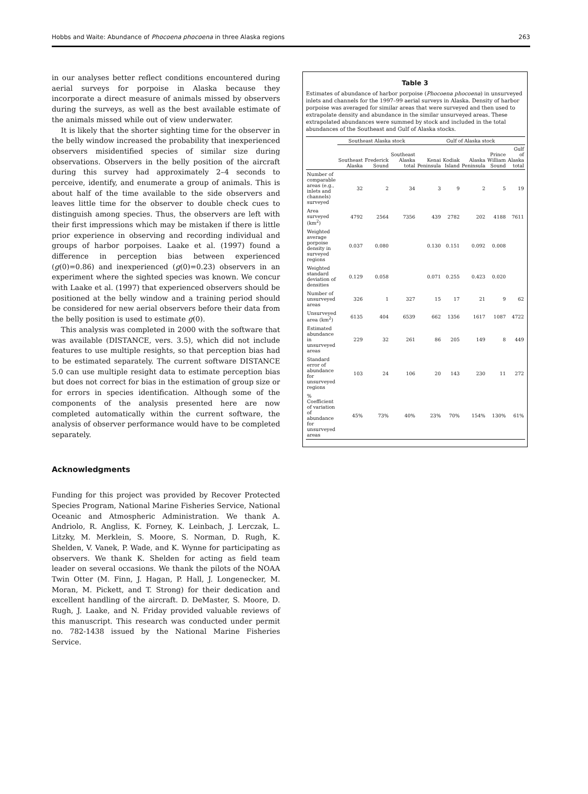Hobbs and Waite: Abundance of Phocoena phocoena in three Alaska regions 263
in our analyses better reflect conditions encountered during aerial surveys for porpoise in Alaska because they incorporate a direct measure of animals missed by observers during the surveys, as well as the best available estimate of the animals missed while out of view underwater.
It is likely that the shorter sighting time for the observer in the belly window increased the probability that inexperienced observers misidentified species of similar size during observations. Observers in the belly position of the aircraft during this survey had approximately 2–4 seconds to perceive, identify, and enumerate a group of animals. This is about half of the time available to the side observers and leaves little time for the observer to double check cues to distinguish among species. Thus, the observers are left with their first impressions which may be mistaken if there is little prior experience in observing and recording individual and groups of harbor porpoises. Laake et al. (1997) found a difference in perception bias between experienced (g(0)=0.86) and inexperienced (g(0)=0.23) observers in an experiment where the sighted species was known. We concur with Laake et al. (1997) that experienced observers should be positioned at the belly window and a training period should be considered for new aerial observers before their data from the belly position is used to estimate g(0).
This analysis was completed in 2000 with the software that was available (DISTANCE, vers. 3.5), which did not include features to use multiple resights, so that perception bias had to be estimated separately. The current software DISTANCE 5.0 can use multiple resight data to estimate perception bias but does not correct for bias in the estimation of group size or for errors in species identification. Although some of the components of the analysis presented here are now completed automatically within the current software, the analysis of observer performance would have to be completed separately.
Acknowledgments
Funding for this project was provided by Recover Protected Species Program, National Marine Fisheries Service, National Oceanic and Atmospheric Administration. We thank A. Andriolo, R. Angliss, K. Forney, K. Leinbach, J. Lerczak, L. Litzky, M. Merklein, S. Moore, S. Norman, D. Rugh, K. Shelden, V. Vanek, P. Wade, and K. Wynne for participating as observers. We thank K. Shelden for acting as field team leader on several occasions. We thank the pilots of the NOAA Twin Otter (M. Finn, J. Hagan, P. Hall, J. Longenecker, M. Moran, M. Pickett, and T. Strong) for their dedication and excellent handling of the aircraft. D. DeMaster, S. Moore, D. Rugh, J. Laake, and N. Friday provided valuable reviews of this manuscript. This research was conducted under permit no. 782-1438 issued by the National Marine Fisheries Service.
Table 3
Estimates of abundance of harbor porpoise (Phocoena phocoena) in unsurveyed inlets and channels for the 1997–99 aerial surveys in Alaska. Density of harbor porpoise was averaged for similar areas that were surveyed and then used to extrapolate density and abundance in the similar unsurveyed areas. These extrapolated abundances were summed by stock and included in the total abundances of the Southeast and Gulf of Alaska stocks.
| | Southeast Alaska stock | | | Gulf of Alaska stock | | | | |
| --- | --- | --- | --- | --- | --- | --- | --- | --- |
| | Southeast Alaska | Frederick Sound | Southeast Alaska total | Kenai Peninsula | Kodiak Island | Alaska Peninsula | Prince William Sound | Gulf of Alaska total |
| Number of comparable areas (e.g., inlets and channels) surveyed | 32 | 2 | 34 | 3 | 9 | 2 | 5 | 19 |
| Area surveyed (km<sup>2</sup>) | 4792 | 2564 | 7356 | 439 | 2782 | 202 | 4188 | 7611 |
| Weighted average porpoise density in surveyed regions | 0.037 | 0.080 | | 0.130 | 0.151 | 0.092 | 0.008 | |
| Weighted standard deviation of densities | 0.129 | 0.058 | | 0.071 | 0.255 | 0.423 | 0.020 | |
| Number of unsurveyed areas | 326 | 1 | 327 | 15 | 17 | 21 | 9 | 62 |
| Unsurveyed area (km<sup>2</sup>) | 6135 | 404 | 6539 | 662 | 1356 | 1617 | 1087 | 4722 |
| Estimated abundance in unsurveyed areas | 229 | 32 | 261 | 86 | 205 | 149 | 8 | 449 |
| Standard error of abundance for unsurveyed regions | 103 | 24 | 106 | 20 | 143 | 230 | 11 | 272 |
| % Coefficient of variation of abundance for unsurveyed areas | 45% | 73% | 40% | 23% | 70% | 154% | 130% | 61% |